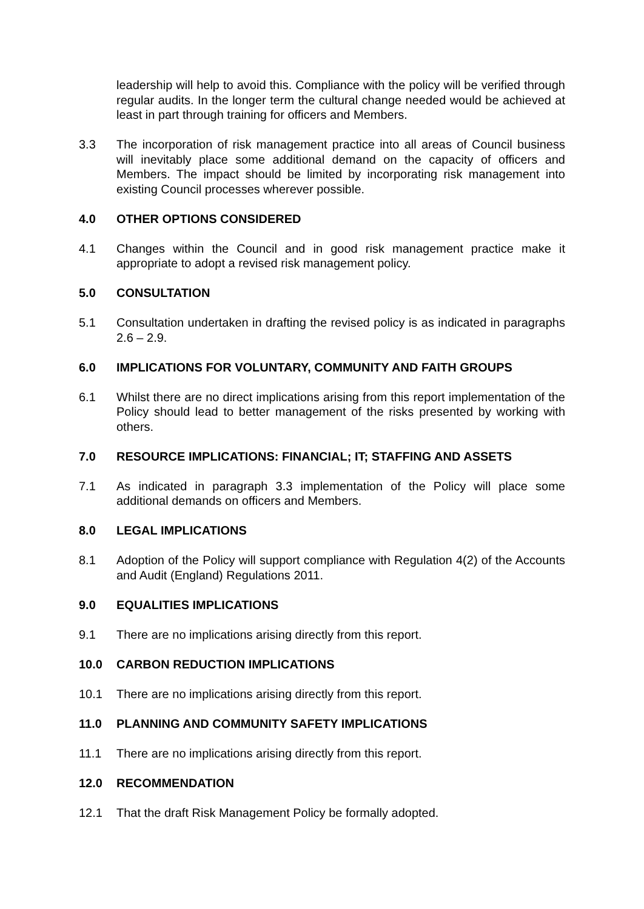leadership will help to avoid this. Compliance with the policy will be verified through regular audits. In the longer term the cultural change needed would be achieved at least in part through training for officers and Members.
3.3 The incorporation of risk management practice into all areas of Council business will inevitably place some additional demand on the capacity of officers and Members. The impact should be limited by incorporating risk management into existing Council processes wherever possible.
4.0 OTHER OPTIONS CONSIDERED
4.1 Changes within the Council and in good risk management practice make it appropriate to adopt a revised risk management policy.
5.0 CONSULTATION
5.1 Consultation undertaken in drafting the revised policy is as indicated in paragraphs 2.6 – 2.9.
6.0 IMPLICATIONS FOR VOLUNTARY, COMMUNITY AND FAITH GROUPS
6.1 Whilst there are no direct implications arising from this report implementation of the Policy should lead to better management of the risks presented by working with others.
7.0 RESOURCE IMPLICATIONS: FINANCIAL; IT; STAFFING AND ASSETS
7.1 As indicated in paragraph 3.3 implementation of the Policy will place some additional demands on officers and Members.
8.0 LEGAL IMPLICATIONS
8.1 Adoption of the Policy will support compliance with Regulation 4(2) of the Accounts and Audit (England) Regulations 2011.
9.0 EQUALITIES IMPLICATIONS
9.1 There are no implications arising directly from this report.
10.0 CARBON REDUCTION IMPLICATIONS
10.1 There are no implications arising directly from this report.
11.0 PLANNING AND COMMUNITY SAFETY IMPLICATIONS
11.1 There are no implications arising directly from this report.
12.0 RECOMMENDATION
12.1 That the draft Risk Management Policy be formally adopted.